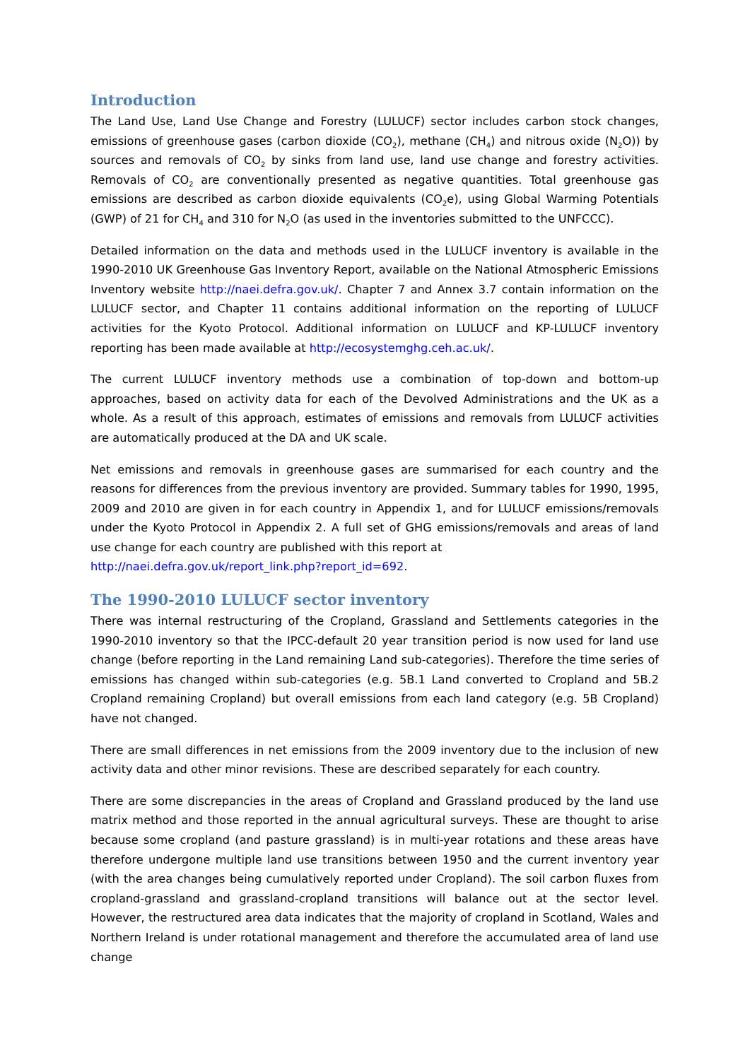Introduction
The Land Use, Land Use Change and Forestry (LULUCF) sector includes carbon stock changes, emissions of greenhouse gases (carbon dioxide (CO<sub>2</sub>), methane (CH<sub>4</sub>) and nitrous oxide (N<sub>2</sub>O)) by sources and removals of CO<sub>2</sub> by sinks from land use, land use change and forestry activities. Removals of CO<sub>2</sub> are conventionally presented as negative quantities. Total greenhouse gas emissions are described as carbon dioxide equivalents (CO<sub>2</sub>e), using Global Warming Potentials (GWP) of 21 for CH<sub>4</sub> and 310 for N<sub>2</sub>O (as used in the inventories submitted to the UNFCCC).
Detailed information on the data and methods used in the LULUCF inventory is available in the 1990-2010 UK Greenhouse Gas Inventory Report, available on the National Atmospheric Emissions Inventory website http://naei.defra.gov.uk/. Chapter 7 and Annex 3.7 contain information on the LULUCF sector, and Chapter 11 contains additional information on the reporting of LULUCF activities for the Kyoto Protocol. Additional information on LULUCF and KP-LULUCF inventory reporting has been made available at http://ecosystemghg.ceh.ac.uk/.
The current LULUCF inventory methods use a combination of top-down and bottom-up approaches, based on activity data for each of the Devolved Administrations and the UK as a whole. As a result of this approach, estimates of emissions and removals from LULUCF activities are automatically produced at the DA and UK scale.
Net emissions and removals in greenhouse gases are summarised for each country and the reasons for differences from the previous inventory are provided. Summary tables for 1990, 1995, 2009 and 2010 are given in for each country in Appendix 1, and for LULUCF emissions/removals under the Kyoto Protocol in Appendix 2. A full set of GHG emissions/removals and areas of land use change for each country are published with this report at
http://naei.defra.gov.uk/report_link.php?report_id=692.
The 1990-2010 LULUCF sector inventory
There was internal restructuring of the Cropland, Grassland and Settlements categories in the 1990-2010 inventory so that the IPCC-default 20 year transition period is now used for land use change (before reporting in the Land remaining Land sub-categories). Therefore the time series of emissions has changed within sub-categories (e.g. 5B.1 Land converted to Cropland and 5B.2 Cropland remaining Cropland) but overall emissions from each land category (e.g. 5B Cropland) have not changed.
There are small differences in net emissions from the 2009 inventory due to the inclusion of new activity data and other minor revisions. These are described separately for each country.
There are some discrepancies in the areas of Cropland and Grassland produced by the land use matrix method and those reported in the annual agricultural surveys. These are thought to arise because some cropland (and pasture grassland) is in multi-year rotations and these areas have therefore undergone multiple land use transitions between 1950 and the current inventory year (with the area changes being cumulatively reported under Cropland). The soil carbon fluxes from cropland-grassland and grassland-cropland transitions will balance out at the sector level. However, the restructured area data indicates that the majority of cropland in Scotland, Wales and Northern Ireland is under rotational management and therefore the accumulated area of land use change